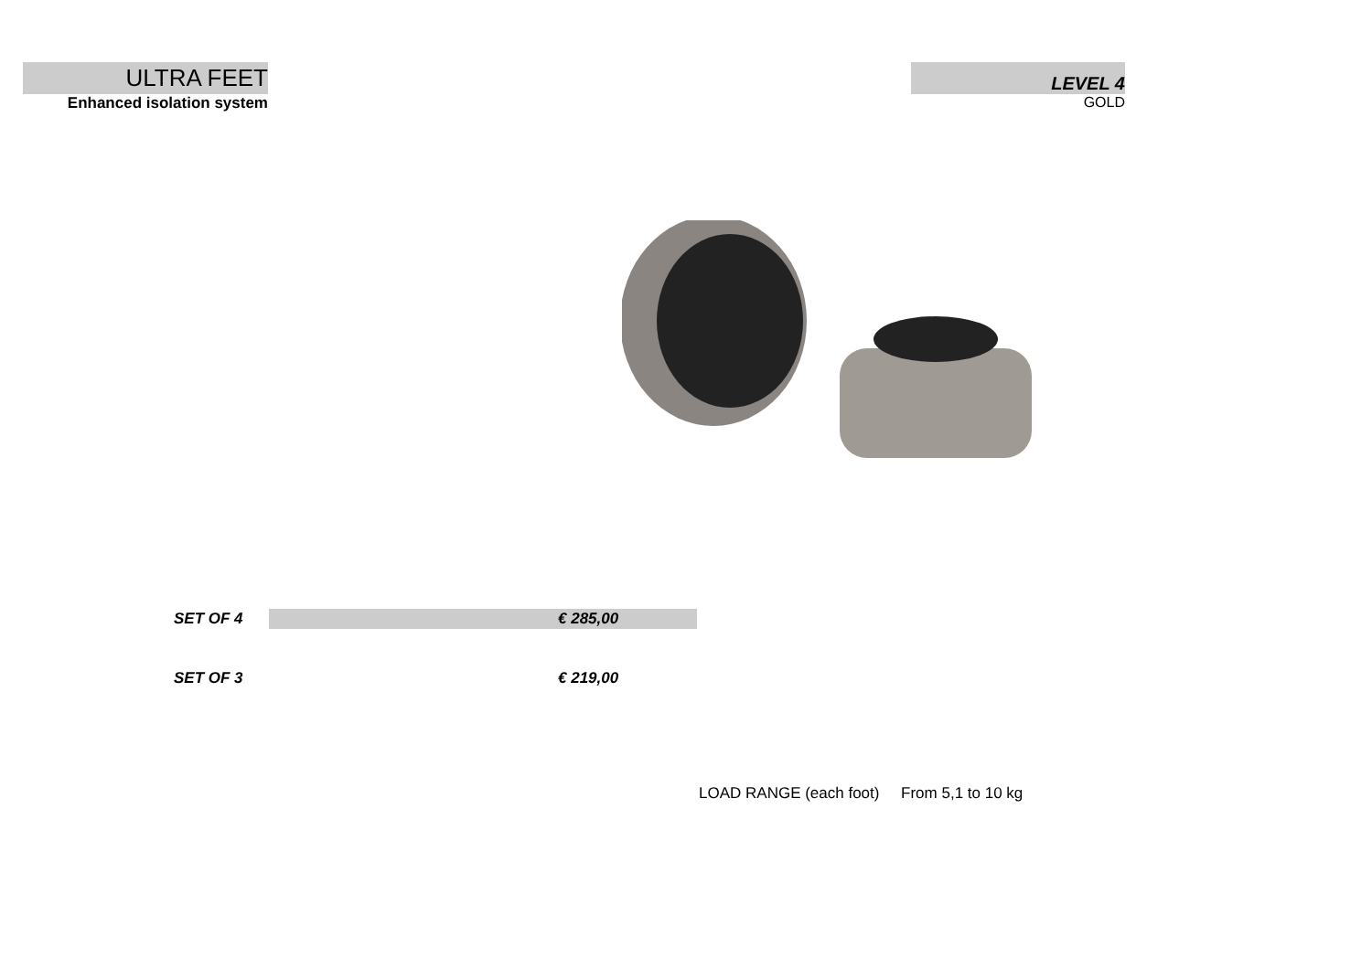ULTRA FEET
Enhanced isolation system
LEVEL 4
GOLD
| SET OF 4 | | € 285,00 |
| SET OF 3 | | € 219,00 |
LOAD RANGE (each foot) From 5,1 to 10 kg